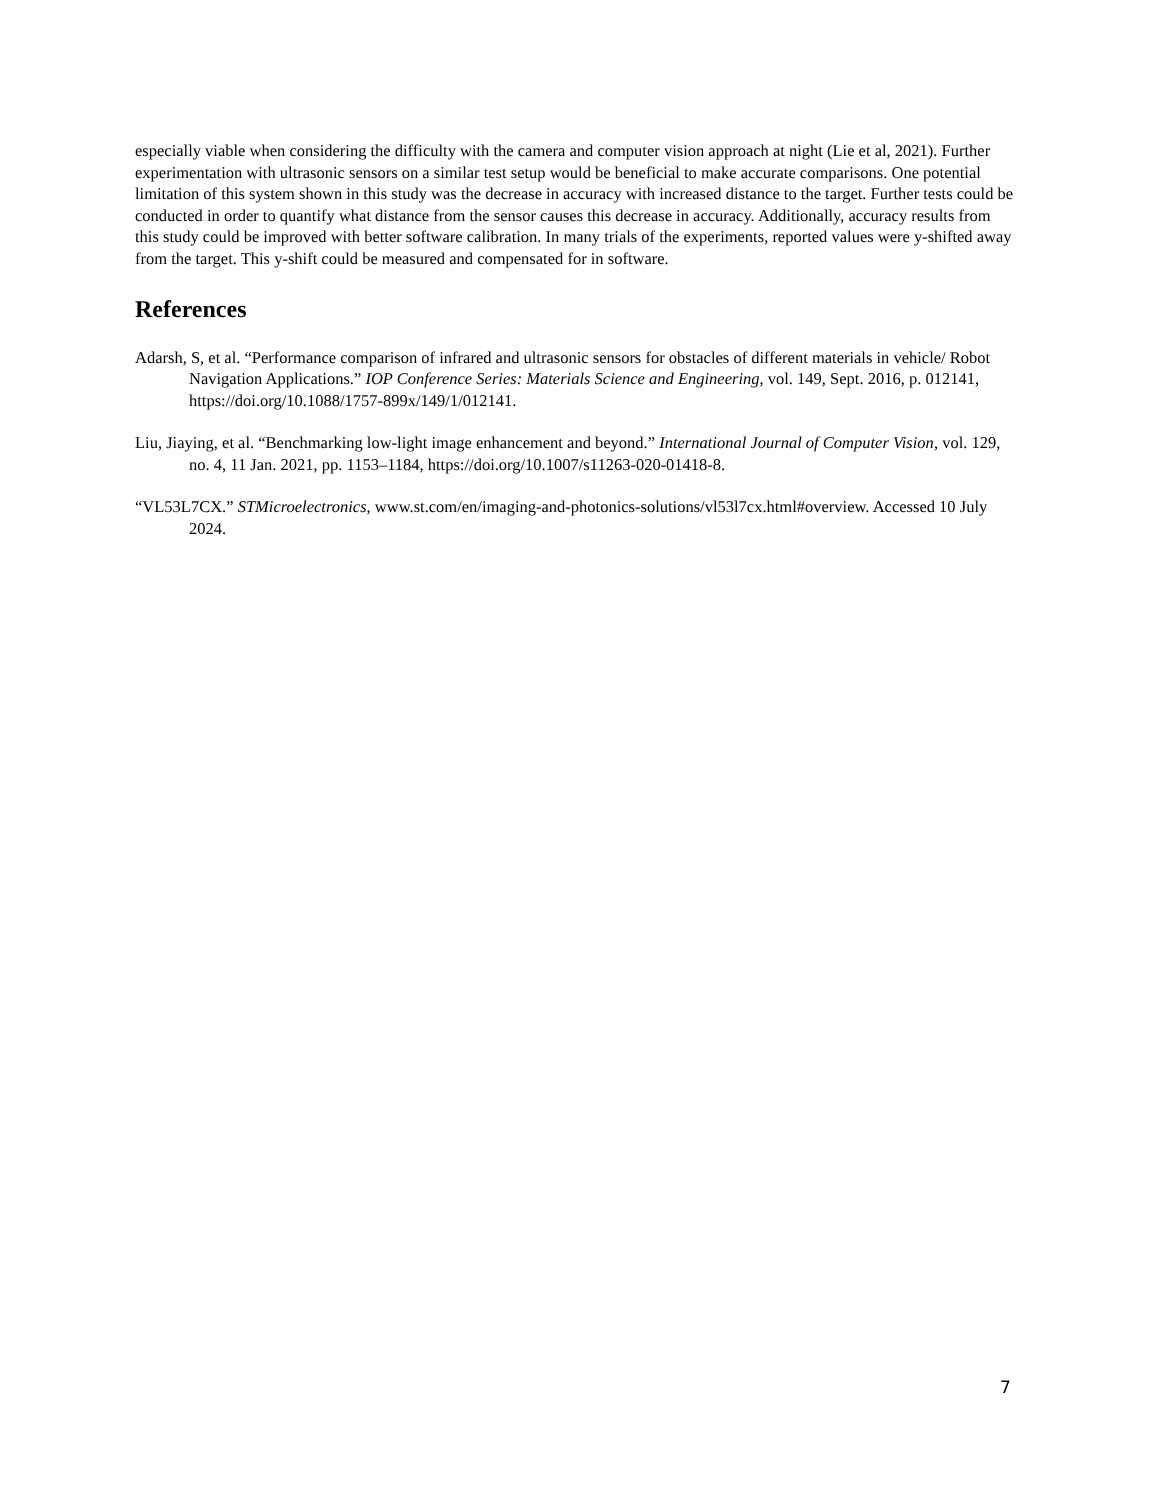especially viable when considering the difficulty with the camera and computer vision approach at night (Lie et al, 2021). Further experimentation with ultrasonic sensors on a similar test setup would be beneficial to make accurate comparisons. One potential limitation of this system shown in this study was the decrease in accuracy with increased distance to the target. Further tests could be conducted in order to quantify what distance from the sensor causes this decrease in accuracy. Additionally, accuracy results from this study could be improved with better software calibration. In many trials of the experiments, reported values were y-shifted away from the target. This y-shift could be measured and compensated for in software.
References
Adarsh, S, et al. “Performance comparison of infrared and ultrasonic sensors for obstacles of different materials in vehicle/ Robot Navigation Applications.” IOP Conference Series: Materials Science and Engineering, vol. 149, Sept. 2016, p. 012141, https://doi.org/10.1088/1757-899x/149/1/012141.
Liu, Jiaying, et al. “Benchmarking low-light image enhancement and beyond.” International Journal of Computer Vision, vol. 129, no. 4, 11 Jan. 2021, pp. 1153–1184, https://doi.org/10.1007/s11263-020-01418-8.
“VL53L7CX.” STMicroelectronics, www.st.com/en/imaging-and-photonics-solutions/vl53l7cx.html#overview. Accessed 10 July 2024.
7